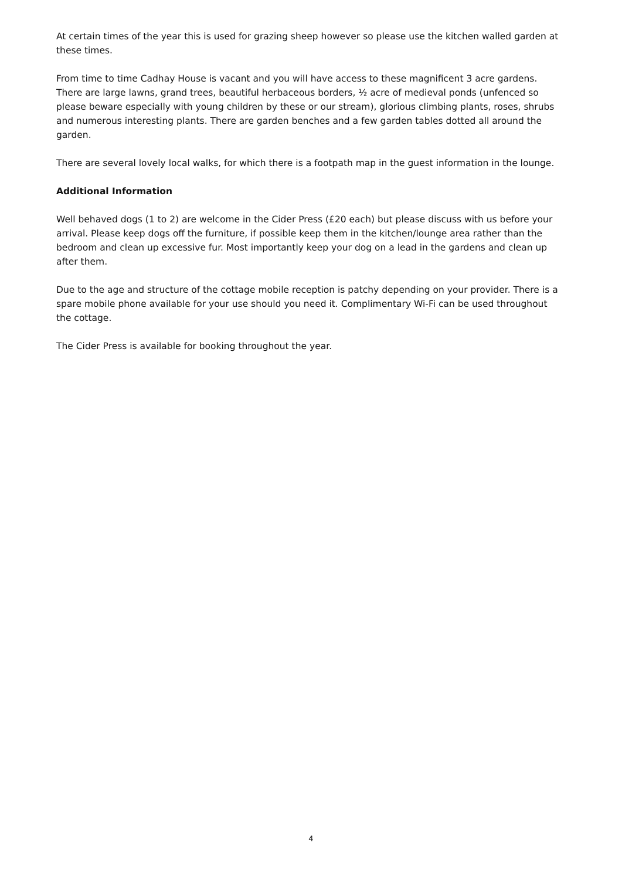At certain times of the year this is used for grazing sheep however so please use the kitchen walled garden at these times.
From time to time Cadhay House is vacant and you will have access to these magnificent 3 acre gardens. There are large lawns, grand trees, beautiful herbaceous borders, ½ acre of medieval ponds (unfenced so please beware especially with young children by these or our stream), glorious climbing plants, roses, shrubs and numerous interesting plants. There are garden benches and a few garden tables dotted all around the garden.
There are several lovely local walks, for which there is a footpath map in the guest information in the lounge.
Additional Information
Well behaved dogs (1 to 2) are welcome in the Cider Press (£20 each) but please discuss with us before your arrival. Please keep dogs off the furniture, if possible keep them in the kitchen/lounge area rather than the bedroom and clean up excessive fur. Most importantly keep your dog on a lead in the gardens and clean up after them.
Due to the age and structure of the cottage mobile reception is patchy depending on your provider. There is a spare mobile phone available for your use should you need it. Complimentary Wi-Fi can be used throughout the cottage.
The Cider Press is available for booking throughout the year.
4